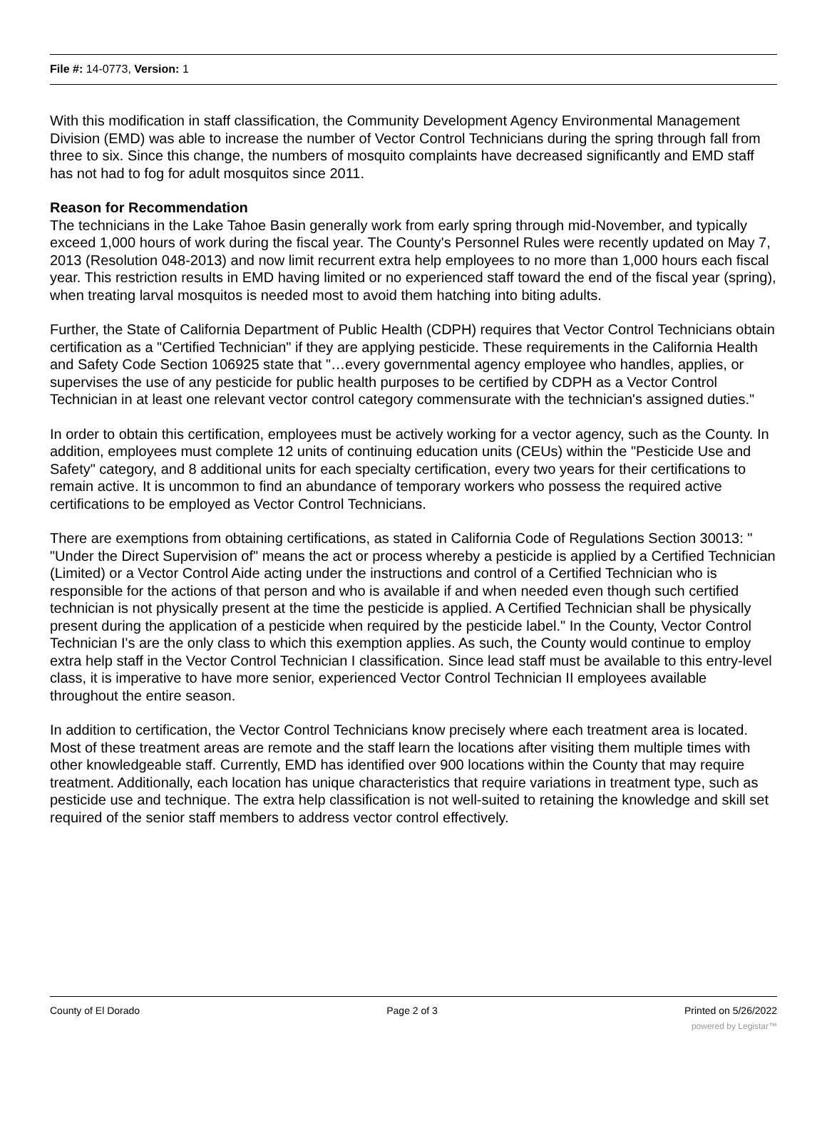File #: 14-0773, Version: 1
With this modification in staff classification, the Community Development Agency Environmental Management Division (EMD) was able to increase the number of Vector Control Technicians during the spring through fall from three to six. Since this change, the numbers of mosquito complaints have decreased significantly and EMD staff has not had to fog for adult mosquitos since 2011.
Reason for Recommendation
The technicians in the Lake Tahoe Basin generally work from early spring through mid-November, and typically exceed 1,000 hours of work during the fiscal year. The County's Personnel Rules were recently updated on May 7, 2013 (Resolution 048-2013) and now limit recurrent extra help employees to no more than 1,000 hours each fiscal year. This restriction results in EMD having limited or no experienced staff toward the end of the fiscal year (spring), when treating larval mosquitos is needed most to avoid them hatching into biting adults.
Further, the State of California Department of Public Health (CDPH) requires that Vector Control Technicians obtain certification as a "Certified Technician" if they are applying pesticide. These requirements in the California Health and Safety Code Section 106925 state that "…every governmental agency employee who handles, applies, or supervises the use of any pesticide for public health purposes to be certified by CDPH as a Vector Control Technician in at least one relevant vector control category commensurate with the technician's assigned duties."
In order to obtain this certification, employees must be actively working for a vector agency, such as the County. In addition, employees must complete 12 units of continuing education units (CEUs) within the "Pesticide Use and Safety" category, and 8 additional units for each specialty certification, every two years for their certifications to remain active. It is uncommon to find an abundance of temporary workers who possess the required active certifications to be employed as Vector Control Technicians.
There are exemptions from obtaining certifications, as stated in California Code of Regulations Section 30013: " "Under the Direct Supervision of" means the act or process whereby a pesticide is applied by a Certified Technician (Limited) or a Vector Control Aide acting under the instructions and control of a Certified Technician who is responsible for the actions of that person and who is available if and when needed even though such certified technician is not physically present at the time the pesticide is applied. A Certified Technician shall be physically present during the application of a pesticide when required by the pesticide label." In the County, Vector Control Technician I's are the only class to which this exemption applies. As such, the County would continue to employ extra help staff in the Vector Control Technician I classification. Since lead staff must be available to this entry-level class, it is imperative to have more senior, experienced Vector Control Technician II employees available throughout the entire season.
In addition to certification, the Vector Control Technicians know precisely where each treatment area is located. Most of these treatment areas are remote and the staff learn the locations after visiting them multiple times with other knowledgeable staff. Currently, EMD has identified over 900 locations within the County that may require treatment. Additionally, each location has unique characteristics that require variations in treatment type, such as pesticide use and technique. The extra help classification is not well-suited to retaining the knowledge and skill set required of the senior staff members to address vector control effectively.
County of El Dorado Page 2 of 3 Printed on 5/26/2022
powered by Legistar™